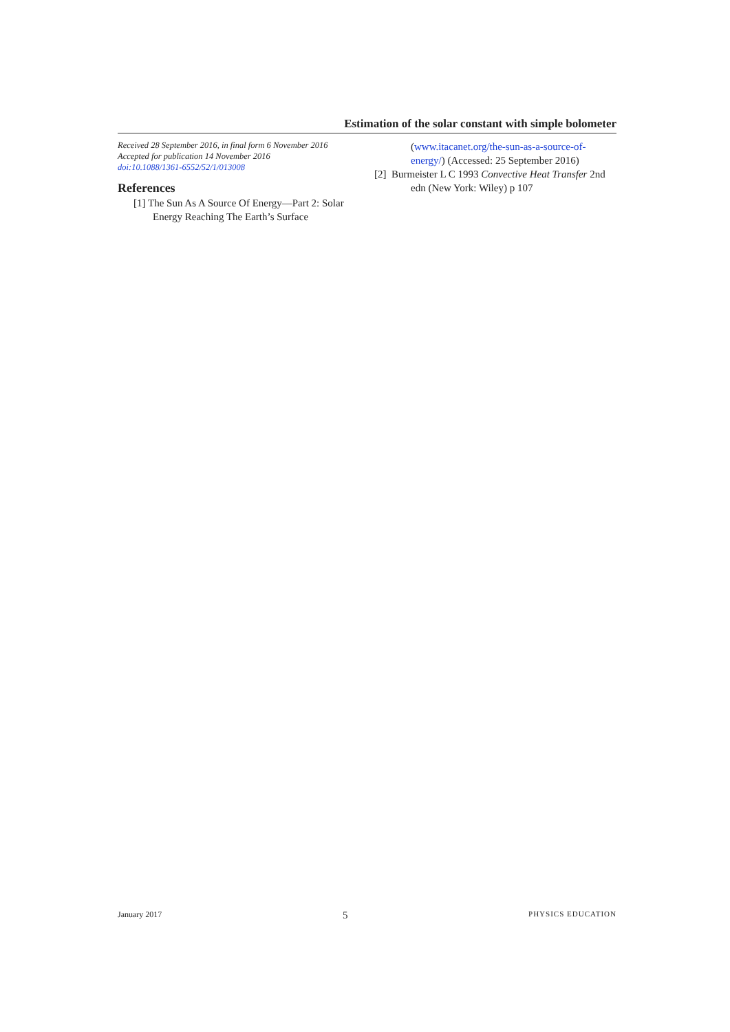Estimation of the solar constant with simple bolometer
Received 28 September 2016, in final form 6 November 2016
Accepted for publication 14 November 2016
doi:10.1088/1361-6552/52/1/013008
References
[1] The Sun As A Source Of Energy—Part 2: Solar Energy Reaching The Earth’s Surface
(www.itacanet.org/the-sun-as-a-source-of-energy/) (Accessed: 25 September 2016)
[2] Burmeister L C 1993 Convective Heat Transfer 2nd edn (New York: Wiley) p 107
January 2017 5 PHYSICS EDUCATION